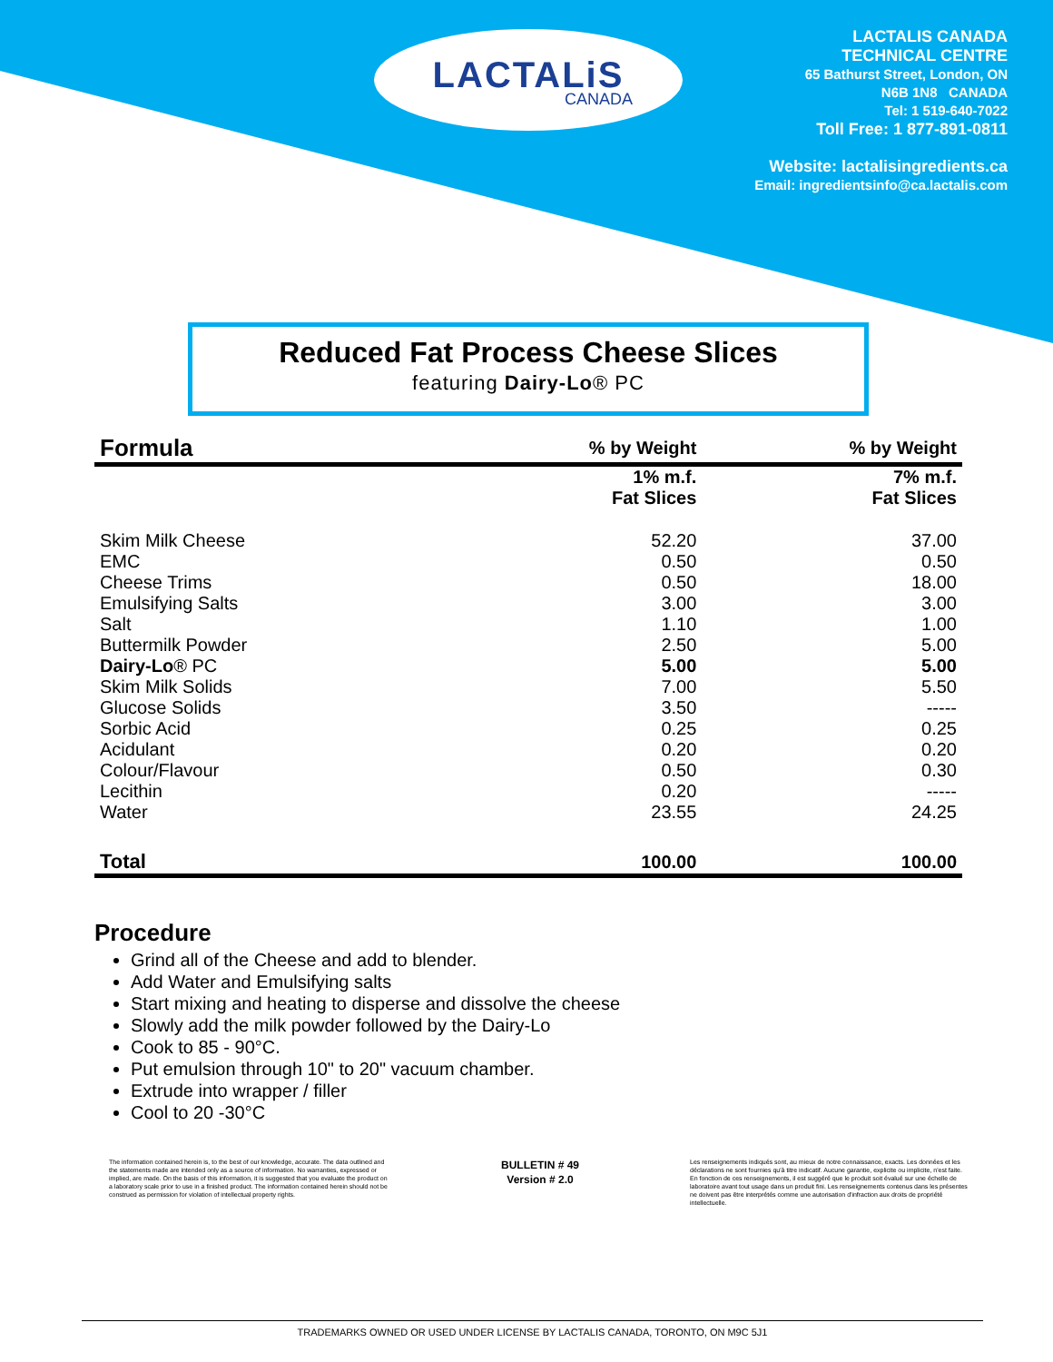LACTALiS
CANADA
LACTALIS CANADA
TECHNICAL CENTRE
65 Bathurst Street, London, ON
N6B 1N8 CANADA
Tel: 1 519-640-7022
Toll Free: 1 877-891-0811
Website: lactalisingredients.ca
Email: ingredientsinfo@ca.lactalis.com
Reduced Fat Process Cheese Slices
featuring Dairy-Lo® PC
| Formula | % by Weight | % by Weight |
| --- | --- | --- |
| | 1% m.f. Fat Slices | 7% m.f. Fat Slices |
| Skim Milk Cheese | 52.20 | 37.00 |
| EMC | 0.50 | 0.50 |
| Cheese Trims | 0.50 | 18.00 |
| Emulsifying Salts | 3.00 | 3.00 |
| Salt | 1.10 | 1.00 |
| Buttermilk Powder | 2.50 | 5.00 |
| Dairy-Lo ® PC | 5.00 | 5.00 |
| Skim Milk Solids | 7.00 | 5.50 |
| Glucose Solids | 3.50 | ----- |
| Sorbic Acid | 0.25 | 0.25 |
| Acidulant | 0.20 | 0.20 |
| Colour/Flavour | 0.50 | 0.30 |
| Lecithin | 0.20 | ----- |
| Water | 23.55 | 24.25 |
| Total | 100.00 | 100.00 |
Procedure
Grind all of the Cheese and add to blender.
Add Water and Emulsifying salts
Start mixing and heating to disperse and dissolve the cheese
Slowly add the milk powder followed by the Dairy-Lo
Cook to 85 - 90°C.
Put emulsion through 10" to 20" vacuum chamber.
Extrude into wrapper / filler
Cool to 20 -30°C
The information contained herein is, to the best of our knowledge, accurate. The data outlined and the statements made are intended only as a source of information. No warranties, expressed or implied, are made. On the basis of this information, it is suggested that you evaluate the product on a laboratory scale prior to use in a finished product. The information contained herein should not be construed as permission for violation of intellectual property rights.
BULLETIN # 49
Version # 2.0
Les renseignements indiqués sont, au mieux de notre connaissance, exacts. Les données et les déclarations ne sont fournies qu'à titre indicatif. Aucune garantie, explicite ou implicite, n'est faite. En fonction de ces renseignements, il est suggéré que le produit soit évalué sur une échelle de laboratoire avant tout usage dans un produit fini. Les renseignements contenus dans les présentes ne doivent pas être interprétés comme une autorisation d'infraction aux droits de propriété intellectuelle.
TRADEMARKS OWNED OR USED UNDER LICENSE BY LACTALIS CANADA, TORONTO, ON M9C 5J1